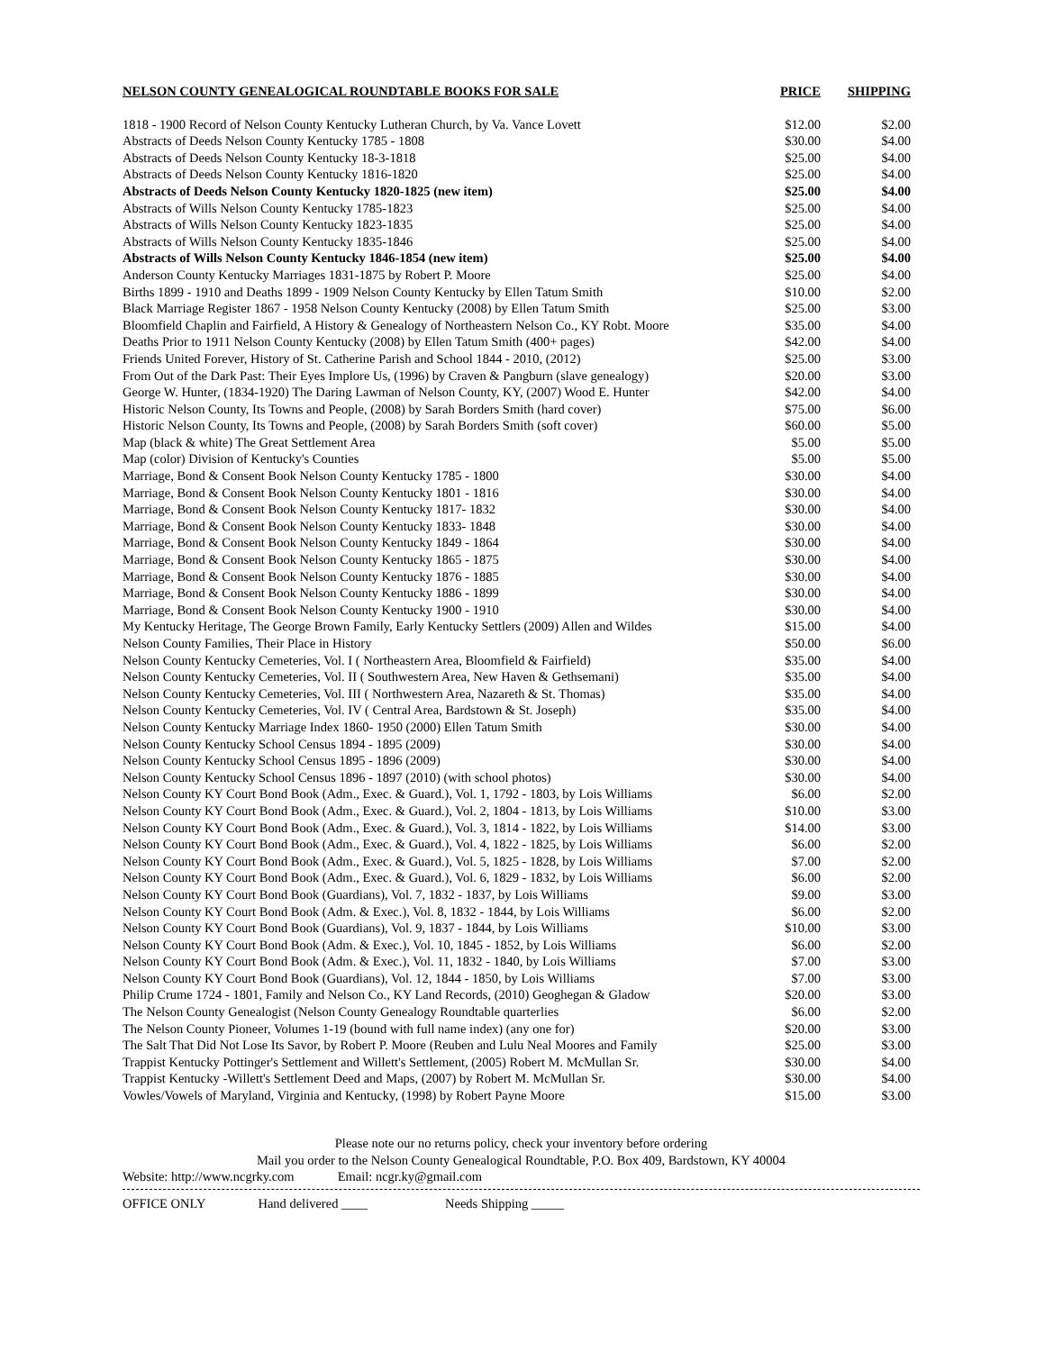| NELSON COUNTY GENEALOGICAL ROUNDTABLE BOOKS FOR SALE | PRICE | SHIPPING |
| --- | --- | --- |
| 1818 - 1900 Record of Nelson County Kentucky Lutheran Church, by Va. Vance Lovett | $12.00 | $2.00 |
| Abstracts of Deeds Nelson County Kentucky 1785 - 1808 | $30.00 | $4.00 |
| Abstracts of Deeds Nelson County Kentucky 18-3-1818 | $25.00 | $4.00 |
| Abstracts of Deeds Nelson County Kentucky 1816-1820 | $25.00 | $4.00 |
| Abstracts of Deeds Nelson County Kentucky 1820-1825 (new item) | $25.00 | $4.00 |
| Abstracts of Wills Nelson County Kentucky 1785-1823 | $25.00 | $4.00 |
| Abstracts of Wills Nelson County Kentucky 1823-1835 | $25.00 | $4.00 |
| Abstracts of Wills Nelson County Kentucky 1835-1846 | $25.00 | $4.00 |
| Abstracts of Wills Nelson County Kentucky 1846-1854 (new item) | $25.00 | $4.00 |
| Anderson County Kentucky Marriages 1831-1875 by Robert P. Moore | $25.00 | $4.00 |
| Births 1899 - 1910 and Deaths 1899 - 1909 Nelson County Kentucky by Ellen Tatum Smith | $10.00 | $2.00 |
| Black Marriage Register 1867 - 1958 Nelson County Kentucky (2008) by Ellen Tatum Smith | $25.00 | $3.00 |
| Bloomfield Chaplin and Fairfield, A History & Genealogy of Northeastern Nelson Co., KY Robt. Moore | $35.00 | $4.00 |
| Deaths Prior to 1911 Nelson County Kentucky (2008) by Ellen Tatum Smith (400+ pages) | $42.00 | $4.00 |
| Friends United Forever, History of St. Catherine Parish and School 1844 - 2010, (2012) | $25.00 | $3.00 |
| From Out of the Dark Past: Their Eyes Implore Us, (1996) by Craven & Pangburn (slave genealogy) | $20.00 | $3.00 |
| George W. Hunter, (1834-1920) The Daring Lawman of Nelson County, KY, (2007) Wood E. Hunter | $42.00 | $4.00 |
| Historic Nelson County, Its Towns and People, (2008) by Sarah Borders Smith (hard cover) | $75.00 | $6.00 |
| Historic Nelson County, Its Towns and People, (2008) by Sarah Borders Smith (soft cover) | $60.00 | $5.00 |
| Map (black & white) The Great Settlement Area | $5.00 | $5.00 |
| Map (color) Division of Kentucky's Counties | $5.00 | $5.00 |
| Marriage, Bond & Consent Book Nelson County Kentucky 1785 - 1800 | $30.00 | $4.00 |
| Marriage, Bond & Consent Book Nelson County Kentucky 1801 - 1816 | $30.00 | $4.00 |
| Marriage, Bond & Consent Book Nelson County Kentucky 1817- 1832 | $30.00 | $4.00 |
| Marriage, Bond & Consent Book Nelson County Kentucky 1833- 1848 | $30.00 | $4.00 |
| Marriage, Bond & Consent Book Nelson County Kentucky 1849 - 1864 | $30.00 | $4.00 |
| Marriage, Bond & Consent Book Nelson County Kentucky 1865 - 1875 | $30.00 | $4.00 |
| Marriage, Bond & Consent Book Nelson County Kentucky 1876 - 1885 | $30.00 | $4.00 |
| Marriage, Bond & Consent Book Nelson County Kentucky 1886 - 1899 | $30.00 | $4.00 |
| Marriage, Bond & Consent Book Nelson County Kentucky 1900 - 1910 | $30.00 | $4.00 |
| My Kentucky Heritage, The George Brown Family, Early Kentucky Settlers (2009) Allen and Wildes | $15.00 | $4.00 |
| Nelson County Families, Their Place in History | $50.00 | $6.00 |
| Nelson County Kentucky Cemeteries, Vol. I ( Northeastern Area, Bloomfield & Fairfield) | $35.00 | $4.00 |
| Nelson County Kentucky Cemeteries, Vol. II ( Southwestern Area, New Haven & Gethsemani) | $35.00 | $4.00 |
| Nelson County Kentucky Cemeteries, Vol. III ( Northwestern Area, Nazareth & St. Thomas) | $35.00 | $4.00 |
| Nelson County Kentucky Cemeteries, Vol. IV ( Central Area, Bardstown & St. Joseph) | $35.00 | $4.00 |
| Nelson County Kentucky Marriage Index 1860- 1950 (2000) Ellen Tatum Smith | $30.00 | $4.00 |
| Nelson County Kentucky School Census 1894 - 1895 (2009) | $30.00 | $4.00 |
| Nelson County Kentucky School Census 1895 - 1896 (2009) | $30.00 | $4.00 |
| Nelson County Kentucky School Census 1896 - 1897 (2010) (with school photos) | $30.00 | $4.00 |
| Nelson County KY Court Bond Book (Adm., Exec. & Guard.), Vol. 1, 1792 - 1803, by Lois Williams | $6.00 | $2.00 |
| Nelson County KY Court Bond Book (Adm., Exec. & Guard.), Vol. 2, 1804 - 1813, by Lois Williams | $10.00 | $3.00 |
| Nelson County KY Court Bond Book (Adm., Exec. & Guard.), Vol. 3, 1814 - 1822, by Lois Williams | $14.00 | $3.00 |
| Nelson County KY Court Bond Book (Adm., Exec. & Guard.), Vol. 4, 1822 - 1825, by Lois Williams | $6.00 | $2.00 |
| Nelson County KY Court Bond Book (Adm., Exec. & Guard.), Vol. 5, 1825 - 1828, by Lois Williams | $7.00 | $2.00 |
| Nelson County KY Court Bond Book (Adm., Exec. & Guard.), Vol. 6, 1829 - 1832, by Lois Williams | $6.00 | $2.00 |
| Nelson County KY Court Bond Book (Guardians), Vol. 7, 1832 - 1837, by Lois Williams | $9.00 | $3.00 |
| Nelson County KY Court Bond Book (Adm. & Exec.), Vol. 8, 1832 - 1844, by Lois Williams | $6.00 | $2.00 |
| Nelson County KY Court Bond Book (Guardians), Vol. 9, 1837 - 1844, by Lois Williams | $10.00 | $3.00 |
| Nelson County KY Court Bond Book (Adm. & Exec.), Vol. 10, 1845 - 1852, by Lois Williams | $6.00 | $2.00 |
| Nelson County KY Court Bond Book (Adm. & Exec.), Vol. 11, 1832 - 1840, by Lois Williams | $7.00 | $3.00 |
| Nelson County KY Court Bond Book (Guardians), Vol. 12, 1844 - 1850, by Lois Williams | $7.00 | $3.00 |
| Philip Crume 1724 - 1801, Family and Nelson Co., KY Land Records, (2010) Geoghegan & Gladow | $20.00 | $3.00 |
| The Nelson County Genealogist (Nelson County Genealogy Roundtable quarterlies | $6.00 | $2.00 |
| The Nelson County Pioneer, Volumes 1-19 (bound with full name index) (any one for) | $20.00 | $3.00 |
| The Salt That Did Not Lose Its Savor, by Robert P. Moore (Reuben and Lulu Neal Moores and Family | $25.00 | $3.00 |
| Trappist Kentucky Pottinger's Settlement and Willett's Settlement, (2005) Robert M. McMullan Sr. | $30.00 | $4.00 |
| Trappist Kentucky -Willett's Settlement Deed and Maps, (2007) by Robert M. McMullan Sr. | $30.00 | $4.00 |
| Vowles/Vowels of Maryland, Virginia and Kentucky, (1998) by Robert Payne Moore | $15.00 | $3.00 |
Please note our no returns policy, check your inventory before ordering
Mail you order to the Nelson County Genealogical Roundtable, P.O. Box 409, Bardstown, KY 40004
Website: http://www.ncgrky.com Email: ncgr.ky@gmail.com
OFFICE ONLY Hand delivered ____ Needs Shipping _____